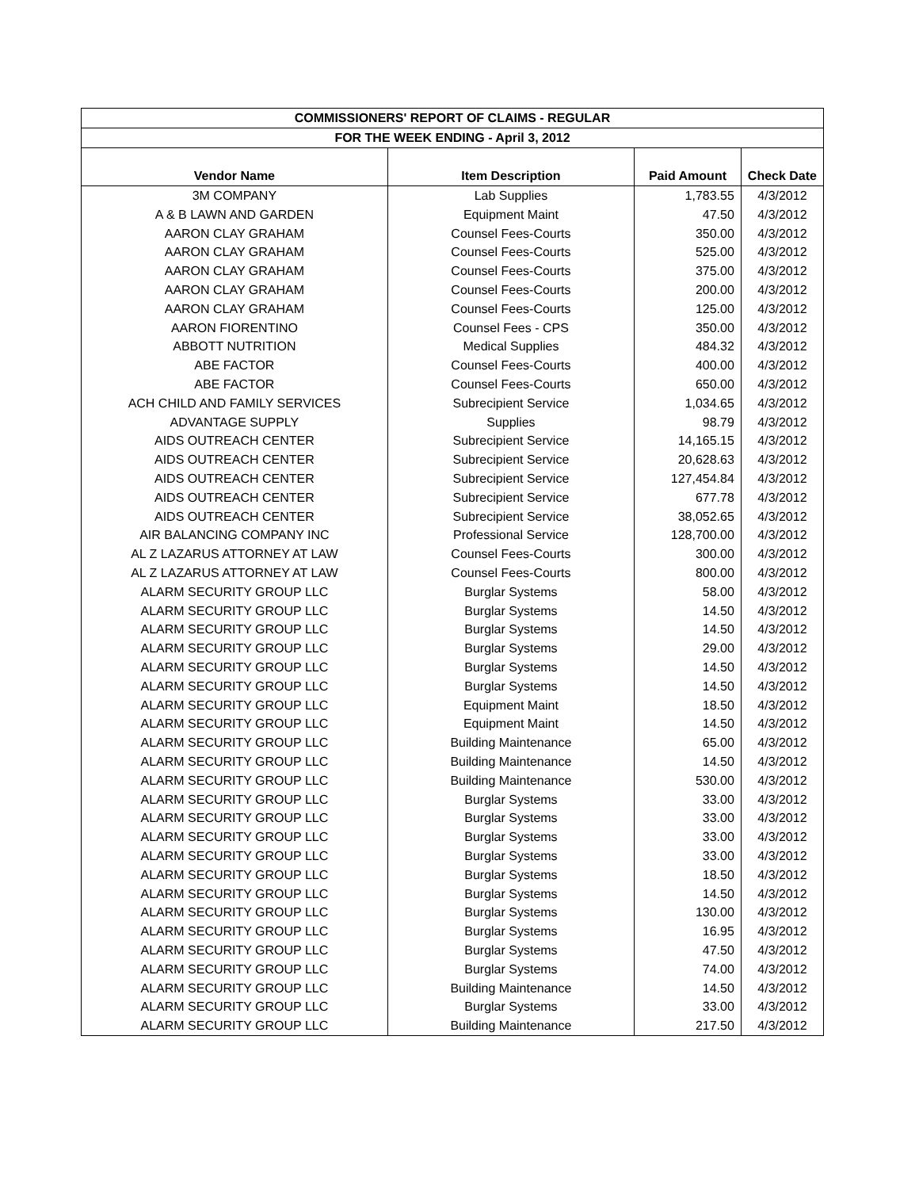| COMMISSIONERS' REPORT OF CLAIMS - REGULAR | | | |
| --- | --- | --- | --- |
| FOR THE WEEK ENDING - April 3, 2012 | | | |
| Vendor Name | Item Description | Paid Amount | Check Date |
| 3M COMPANY | Lab Supplies | 1,783.55 | 4/3/2012 |
| A & B LAWN AND GARDEN | Equipment Maint | 47.50 | 4/3/2012 |
| AARON CLAY GRAHAM | Counsel Fees-Courts | 350.00 | 4/3/2012 |
| AARON CLAY GRAHAM | Counsel Fees-Courts | 525.00 | 4/3/2012 |
| AARON CLAY GRAHAM | Counsel Fees-Courts | 375.00 | 4/3/2012 |
| AARON CLAY GRAHAM | Counsel Fees-Courts | 200.00 | 4/3/2012 |
| AARON CLAY GRAHAM | Counsel Fees-Courts | 125.00 | 4/3/2012 |
| AARON FIORENTINO | Counsel Fees - CPS | 350.00 | 4/3/2012 |
| ABBOTT NUTRITION | Medical Supplies | 484.32 | 4/3/2012 |
| ABE FACTOR | Counsel Fees-Courts | 400.00 | 4/3/2012 |
| ABE FACTOR | Counsel Fees-Courts | 650.00 | 4/3/2012 |
| ACH CHILD AND FAMILY SERVICES | Subrecipient Service | 1,034.65 | 4/3/2012 |
| ADVANTAGE SUPPLY | Supplies | 98.79 | 4/3/2012 |
| AIDS OUTREACH CENTER | Subrecipient Service | 14,165.15 | 4/3/2012 |
| AIDS OUTREACH CENTER | Subrecipient Service | 20,628.63 | 4/3/2012 |
| AIDS OUTREACH CENTER | Subrecipient Service | 127,454.84 | 4/3/2012 |
| AIDS OUTREACH CENTER | Subrecipient Service | 677.78 | 4/3/2012 |
| AIDS OUTREACH CENTER | Subrecipient Service | 38,052.65 | 4/3/2012 |
| AIR BALANCING COMPANY INC | Professional Service | 128,700.00 | 4/3/2012 |
| AL Z LAZARUS ATTORNEY AT LAW | Counsel Fees-Courts | 300.00 | 4/3/2012 |
| AL Z LAZARUS ATTORNEY AT LAW | Counsel Fees-Courts | 800.00 | 4/3/2012 |
| ALARM SECURITY GROUP LLC | Burglar Systems | 58.00 | 4/3/2012 |
| ALARM SECURITY GROUP LLC | Burglar Systems | 14.50 | 4/3/2012 |
| ALARM SECURITY GROUP LLC | Burglar Systems | 14.50 | 4/3/2012 |
| ALARM SECURITY GROUP LLC | Burglar Systems | 29.00 | 4/3/2012 |
| ALARM SECURITY GROUP LLC | Burglar Systems | 14.50 | 4/3/2012 |
| ALARM SECURITY GROUP LLC | Burglar Systems | 14.50 | 4/3/2012 |
| ALARM SECURITY GROUP LLC | Equipment Maint | 18.50 | 4/3/2012 |
| ALARM SECURITY GROUP LLC | Equipment Maint | 14.50 | 4/3/2012 |
| ALARM SECURITY GROUP LLC | Building Maintenance | 65.00 | 4/3/2012 |
| ALARM SECURITY GROUP LLC | Building Maintenance | 14.50 | 4/3/2012 |
| ALARM SECURITY GROUP LLC | Building Maintenance | 530.00 | 4/3/2012 |
| ALARM SECURITY GROUP LLC | Burglar Systems | 33.00 | 4/3/2012 |
| ALARM SECURITY GROUP LLC | Burglar Systems | 33.00 | 4/3/2012 |
| ALARM SECURITY GROUP LLC | Burglar Systems | 33.00 | 4/3/2012 |
| ALARM SECURITY GROUP LLC | Burglar Systems | 33.00 | 4/3/2012 |
| ALARM SECURITY GROUP LLC | Burglar Systems | 18.50 | 4/3/2012 |
| ALARM SECURITY GROUP LLC | Burglar Systems | 14.50 | 4/3/2012 |
| ALARM SECURITY GROUP LLC | Burglar Systems | 130.00 | 4/3/2012 |
| ALARM SECURITY GROUP LLC | Burglar Systems | 16.95 | 4/3/2012 |
| ALARM SECURITY GROUP LLC | Burglar Systems | 47.50 | 4/3/2012 |
| ALARM SECURITY GROUP LLC | Burglar Systems | 74.00 | 4/3/2012 |
| ALARM SECURITY GROUP LLC | Building Maintenance | 14.50 | 4/3/2012 |
| ALARM SECURITY GROUP LLC | Burglar Systems | 33.00 | 4/3/2012 |
| ALARM SECURITY GROUP LLC | Building Maintenance | 217.50 | 4/3/2012 |